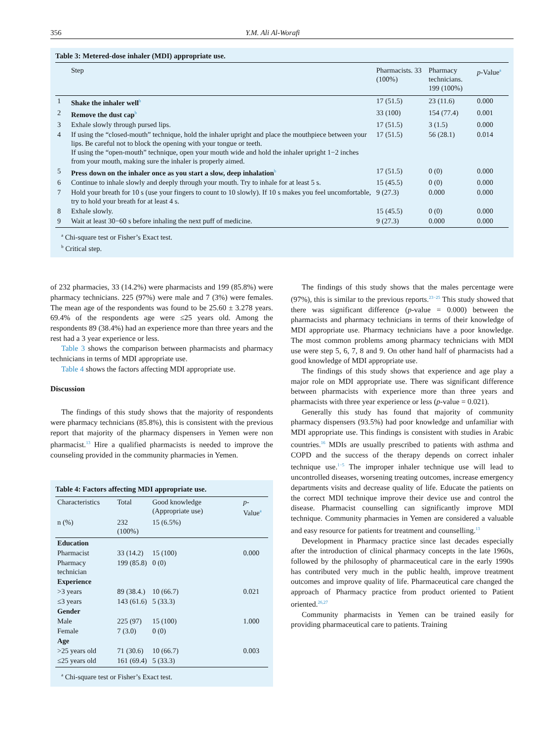356 Y.M. Ali Al-Worafi
Table 3: Metered-dose inhaler (MDI) appropriate use.
| | Step | Pharmacists. 33 (100%) | Pharmacy technicians. 199 (100%) | p -Value<sup>a</sup> |
| --- | --- | --- | --- | --- |
| 1 | Shake the inhaler well<sup>b</sup> | 17 (51.5) | 23 (11.6) | 0.000 |
| 2 | Remove the dust cap<sup>b</sup> | 33 (100) | 154 (77.4) | 0.001 |
| 3 | Exhale slowly through pursed lips. | 17 (51.5) | 3 (1.5) | 0.000 |
| 4 | If using the “closed-mouth” technique, hold the inhaler upright and place the mouthpiece between your lips. Be careful not to block the opening with your tongue or teeth. If using the “open-mouth” technique, open your mouth wide and hold the inhaler upright 1−2 inches from your mouth, making sure the inhaler is properly aimed. | 17 (51.5) | 56 (28.1) | 0.014 |
| 5 | Press down on the inhaler once as you start a slow, deep inhalation<sup>b</sup> | 17 (51.5) | 0 (0) | 0.000 |
| 6 | Continue to inhale slowly and deeply through your mouth. Try to inhale for at least 5 s. | 15 (45.5) | 0 (0) | 0.000 |
| 7 | Hold your breath for 10 s (use your fingers to count to 10 slowly). If 10 s makes you feel uncomfortable, try to hold your breath for at least 4 s. | 9 (27.3) | 0.000 | 0.000 |
| 8 | Exhale slowly. | 15 (45.5) | 0 (0) | 0.000 |
| 9 | Wait at least 30−60 s before inhaling the next puff of medicine. | 9 (27.3) | 0.000 | 0.000 |
<sup>a</sup> Chi-square test or Fisher’s Exact test.
<sup>b</sup> Critical step.
of 232 pharmacies, 33 (14.2%) were pharmacists and 199 (85.8%) were pharmacy technicians. 225 (97%) were male and 7 (3%) were females. The mean age of the respondents was found to be 25.60 ± 3.278 years. 69.4% of the respondents age were ≤25 years old. Among the respondents 89 (38.4%) had an experience more than three years and the rest had a 3 year experience or less.
Table 3 shows the comparison between pharmacists and pharmacy technicians in terms of MDI appropriate use.
Table 4 shows the factors affecting MDI appropriate use.
Discussion
The findings of this study shows that the majority of respondents were pharmacy technicians (85.8%), this is consistent with the previous report that majority of the pharmacy dispensers in Yemen were non pharmacist.<sup>13</sup> Hire a qualified pharmacists is needed to improve the counseling provided in the community pharmacies in Yemen.
Table 4: Factors affecting MDI appropriate use.
| Characteristics | Total | Good knowledge (Appropriate use) | p -Value<sup>a</sup> |
| n (%) | 232 (100%) | 15 (6.5%) | |
| Education | | | |
| Pharmacist | 33 (14.2) | 15 (100) | 0.000 |
| Pharmacy technician | 199 (85.8) | 0 (0) | |
| Experience | | | |
| >3 years | 89 (38.4.) | 10 (66.7) | 0.021 |
| ≤3 years | 143 (61.6) | 5 (33.3) | |
| Gender | | | |
| Male | 225 (97) | 15 (100) | 1.000 |
| Female | 7 (3.0) | 0 (0) | |
| Age | | | |
| >25 years old | 71 (30.6) | 10 (66.7) | 0.003 |
| ≤25 years old | 161 (69.4) | 5 (33.3) | |
<sup>a</sup> Chi-square test or Fisher’s Exact test.
The findings of this study shows that the males percentage were (97%), this is similar to the previous reports.<sup>23−25</sup> This study showed that there was significant difference (p-value = 0.000) between the pharmacists and pharmacy technicians in terms of their knowledge of MDI appropriate use. Pharmacy technicians have a poor knowledge. The most common problems among pharmacy technicians with MDI use were step 5, 6, 7, 8 and 9. On other hand half of pharmacists had a good knowledge of MDI appropriate use.
The findings of this study shows that experience and age play a major role on MDI appropriate use. There was significant difference between pharmacists with experience more than three years and pharmacists with three year experience or less (p-value = 0.021).
Generally this study has found that majority of community pharmacy dispensers (93.5%) had poor knowledge and unfamiliar with MDI appropriate use. This findings is consistent with studies in Arabic countries.<sup>16</sup> MDIs are usually prescribed to patients with asthma and COPD and the success of the therapy depends on correct inhaler technique use.<sup>1−5</sup> The improper inhaler technique use will lead to uncontrolled diseases, worsening treating outcomes, increase emergency departments visits and decrease quality of life. Educate the patients on the correct MDI technique improve their device use and control the disease. Pharmacist counselling can significantly improve MDI technique. Community pharmacies in Yemen are considered a valuable and easy resource for patients for treatment and counselling.<sup>13</sup>
Development in Pharmacy practice since last decades especially after the introduction of clinical pharmacy concepts in the late 1960s, followed by the philosophy of pharmaceutical care in the early 1990s has contributed very much in the public health, improve treatment outcomes and improve quality of life. Pharmaceutical care changed the approach of Pharmacy practice from product oriented to Patient oriented.<sup>26,27</sup>
Community pharmacists in Yemen can be trained easily for providing pharmaceutical care to patients. Training